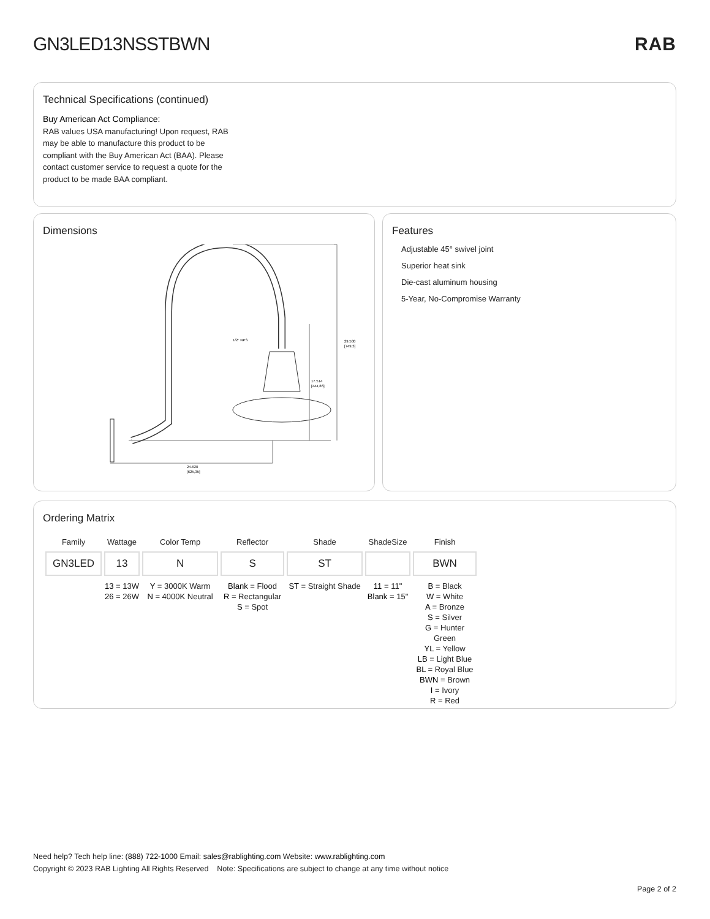GN3LED13NSSTBWN RAB
Technical Specifications (continued)
Buy American Act Compliance:
RAB values USA manufacturing! Upon request, RAB may be able to manufacture this product to be compliant with the Buy American Act (BAA). Please contact customer service to request a quote for the product to be made BAA compliant.
Dimensions
29.500
[749,3]
17.514
[444,86]
1/2" NPS
24.620
[625,35]
Features
Adjustable 45° swivel joint
Superior heat sink
Die-cast aluminum housing
5-Year, No-Compromise Warranty
Ordering Matrix
| Family | Wattage | Color Temp | Reflector | Shade | ShadeSize | Finish |
| --- | --- | --- | --- | --- | --- | --- |
| GN3LED | 13 | N | S | ST | | BWN |
| | 13 = 13W 26 = 26W | Y = 3000K Warm N = 4000K Neutral | Blank = Flood R = Rectangular S = Spot | ST = Straight Shade | 11 = 11" Blank = 15" | B = Black W = White A = Bronze S = Silver G = Hunter Green YL = Yellow LB = Light Blue BL = Royal Blue BWN = Brown I = Ivory R = Red |
Need help? Tech help line: (888) 722-1000 Email: sales@rablighting.com Website: www.rablighting.com
Copyright © 2023 RAB Lighting All Rights Reserved Note: Specifications are subject to change at any time without notice
Page 2 of 2